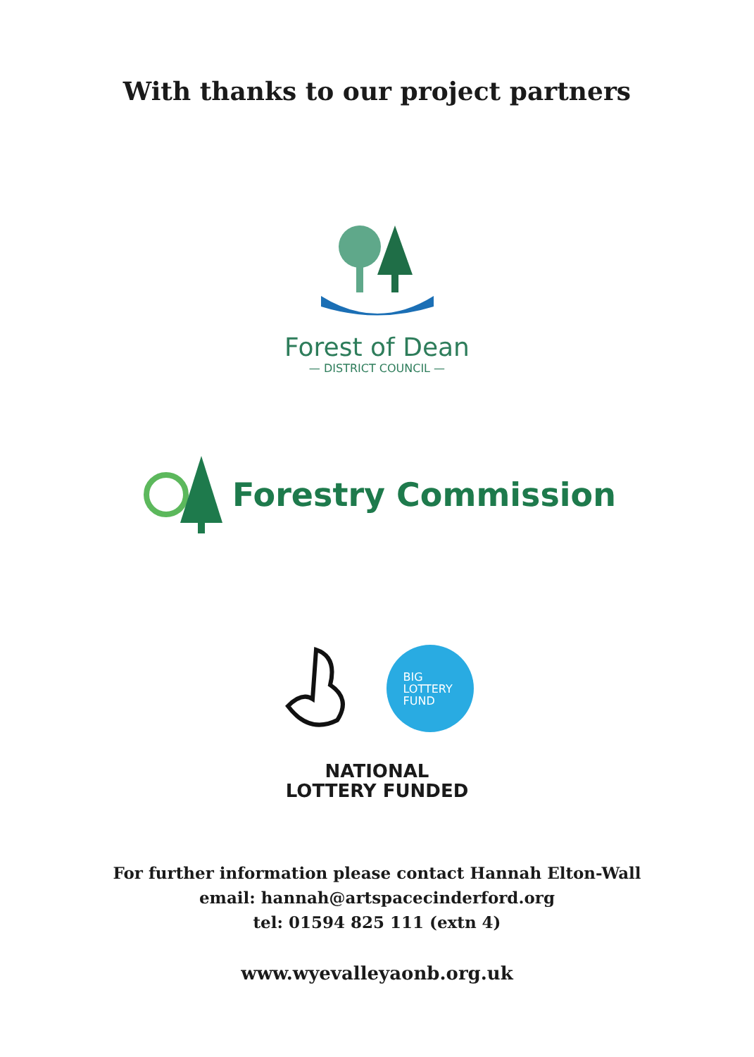With thanks to our project partners
Forest of Dean
— DISTRICT COUNCIL —
Forestry Commission
BIG
LOTTERY
FUND
NATIONAL
LOTTERY FUNDED
For further information please contact Hannah Elton-Wall
email: hannah@artspacecinderford.org
tel: 01594 825 111 (extn 4)
www.wyevalleyaonb.org.uk